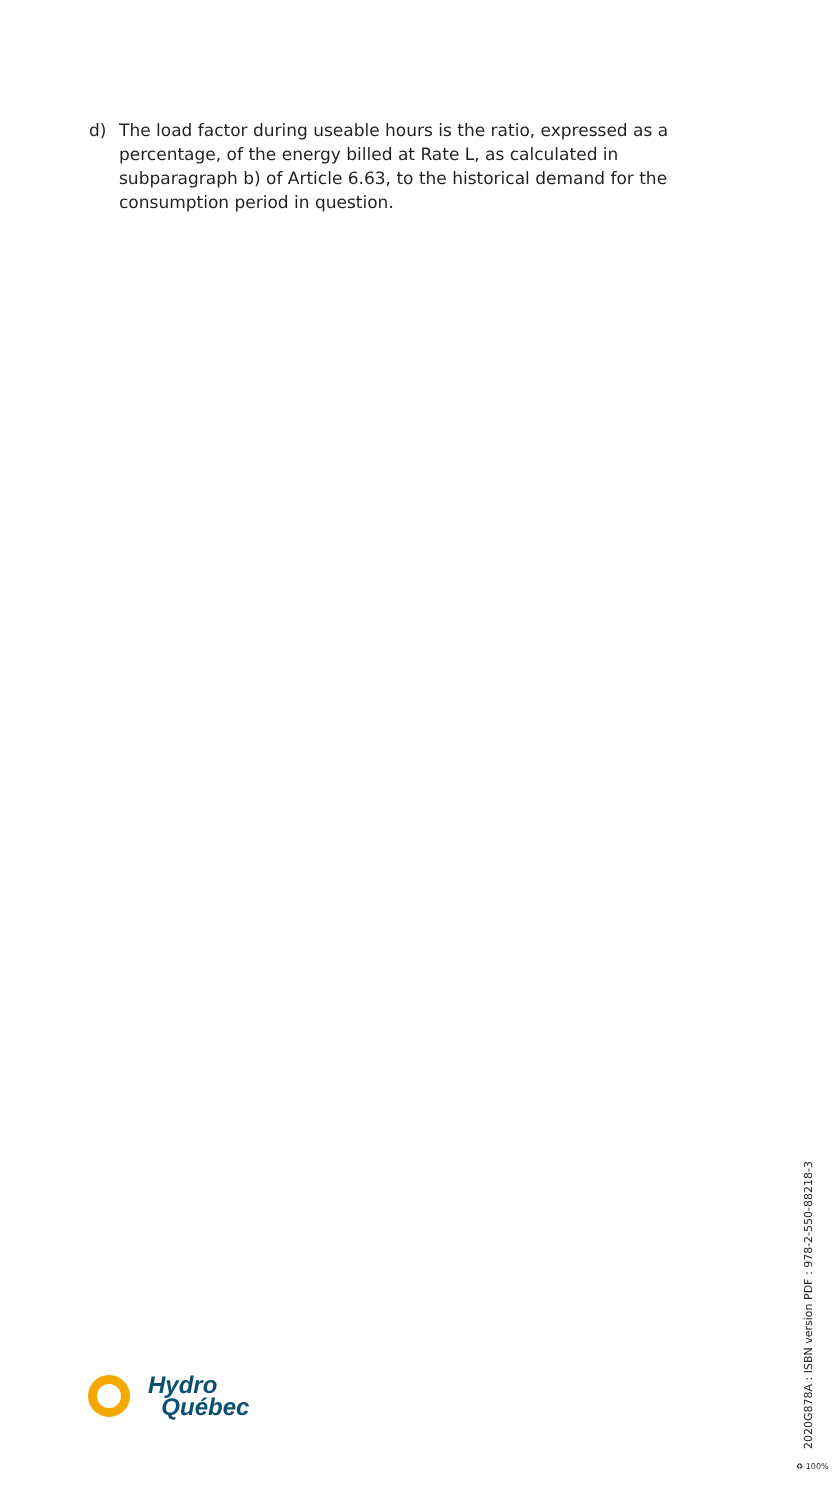d) The load factor during useable hours is the ratio, expressed as a percentage, of the energy billed at Rate L, as calculated in subparagraph b) of Article 6.63, to the historical demand for the consumption period in question.
Hydro
Québec
2020G878A : ISBN version PDF : 978-2-550-88218-3
♻ 100%